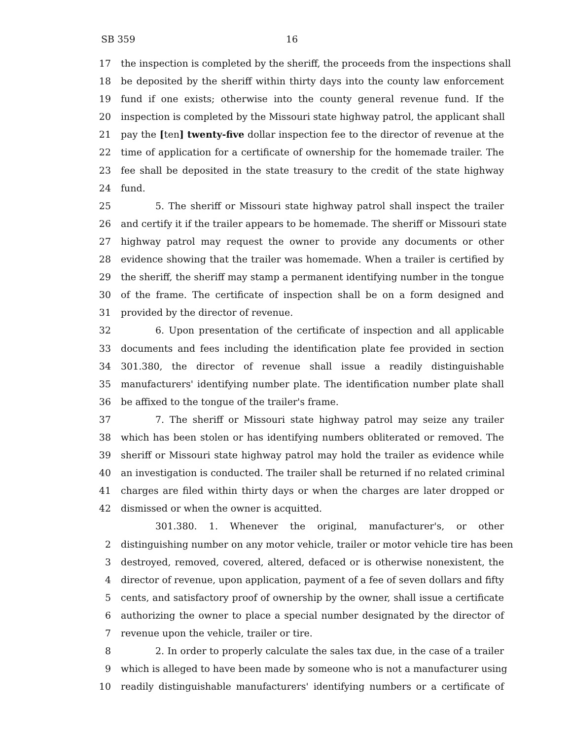SB 359 16
17 the inspection is completed by the sheriff, the proceeds from the inspections shall
18 be deposited by the sheriff within thirty days into the county law enforcement
19 fund if one exists; otherwise into the county general revenue fund. If the
20 inspection is completed by the Missouri state highway patrol, the applicant shall
21 pay the [ten] twenty-five dollar inspection fee to the director of revenue at the
22 time of application for a certificate of ownership for the homemade trailer. The
23 fee shall be deposited in the state treasury to the credit of the state highway
24 fund.
25 5. The sheriff or Missouri state highway patrol shall inspect the trailer
26 and certify it if the trailer appears to be homemade. The sheriff or Missouri state
27 highway patrol may request the owner to provide any documents or other
28 evidence showing that the trailer was homemade. When a trailer is certified by
29 the sheriff, the sheriff may stamp a permanent identifying number in the tongue
30 of the frame. The certificate of inspection shall be on a form designed and
31 provided by the director of revenue.
32 6. Upon presentation of the certificate of inspection and all applicable
33 documents and fees including the identification plate fee provided in section
34 301.380, the director of revenue shall issue a readily distinguishable
35 manufacturers' identifying number plate. The identification number plate shall
36 be affixed to the tongue of the trailer's frame.
37 7. The sheriff or Missouri state highway patrol may seize any trailer
38 which has been stolen or has identifying numbers obliterated or removed. The
39 sheriff or Missouri state highway patrol may hold the trailer as evidence while
40 an investigation is conducted. The trailer shall be returned if no related criminal
41 charges are filed within thirty days or when the charges are later dropped or
42 dismissed or when the owner is acquitted.
301.380. 1. Whenever the original, manufacturer's, or other
2 distinguishing number on any motor vehicle, trailer or motor vehicle tire has been
3 destroyed, removed, covered, altered, defaced or is otherwise nonexistent, the
4 director of revenue, upon application, payment of a fee of seven dollars and fifty
5 cents, and satisfactory proof of ownership by the owner, shall issue a certificate
6 authorizing the owner to place a special number designated by the director of
7 revenue upon the vehicle, trailer or tire.
8 2. In order to properly calculate the sales tax due, in the case of a trailer
9 which is alleged to have been made by someone who is not a manufacturer using
10 readily distinguishable manufacturers' identifying numbers or a certificate of